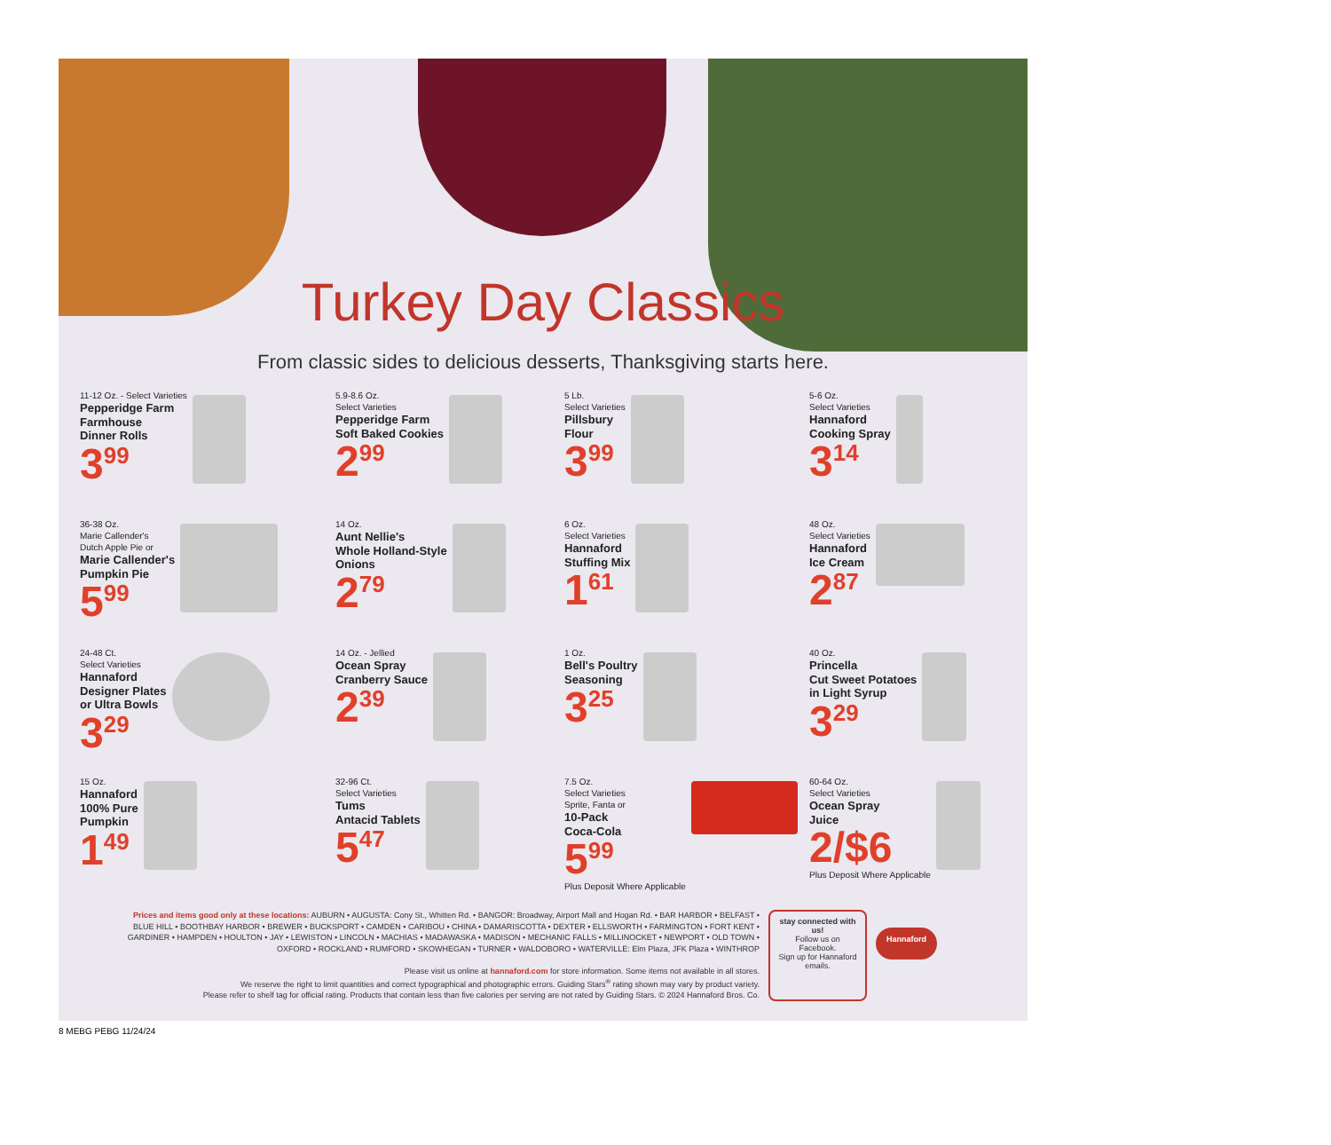Turkey Day Classics
From classic sides to delicious desserts, Thanksgiving starts here.
11-12 Oz. - Select Varieties
Pepperidge Farm
Farmhouse
Dinner Rolls
3<sup>99</sup>
5.9-8.6 Oz.
Select Varieties
Pepperidge Farm
Soft Baked Cookies
2<sup>99</sup>
5 Lb.
Select Varieties
Pillsbury
Flour
3<sup>99</sup>
5-6 Oz.
Select Varieties
Hannaford
Cooking Spray
3<sup>14</sup>
36-38 Oz.
Marie Callender's
Dutch Apple Pie or
Marie Callender's
Pumpkin Pie
5<sup>99</sup>
14 Oz.
Aunt Nellie's
Whole Holland-Style
Onions
2<sup>79</sup>
6 Oz.
Select Varieties
Hannaford
Stuffing Mix
1<sup>61</sup>
48 Oz.
Select Varieties
Hannaford
Ice Cream
2<sup>87</sup>
24-48 Ct.
Select Varieties
Hannaford
Designer Plates
or Ultra Bowls
3<sup>29</sup>
14 Oz. - Jellied
Ocean Spray
Cranberry Sauce
2<sup>39</sup>
1 Oz.
Bell's Poultry
Seasoning
3<sup>25</sup>
40 Oz.
Princella
Cut Sweet Potatoes
in Light Syrup
3<sup>29</sup>
15 Oz.
Hannaford
100% Pure
Pumpkin
1<sup>49</sup>
32-96 Ct.
Select Varieties
Tums
Antacid Tablets
5<sup>47</sup>
7.5 Oz.
Select Varieties
Sprite, Fanta or
10-Pack
Coca-Cola
5<sup>99</sup>
Plus Deposit Where Applicable
60-64 Oz.
Select Varieties
Ocean Spray
Juice
2/$6
Plus Deposit Where Applicable
Prices and items good only at these locations: AUBURN • AUGUSTA: Cony St., Whitten Rd. • BANGOR: Broadway, Airport Mall and Hogan Rd. • BAR HARBOR • BELFAST • BLUE HILL • BOOTHBAY HARBOR • BREWER • BUCKSPORT • CAMDEN • CARIBOU • CHINA • DAMARISCOTTA • DEXTER • ELLSWORTH • FARMINGTON • FORT KENT • GARDINER • HAMPDEN • HOULTON • JAY • LEWISTON • LINCOLN • MACHIAS • MADAWASKA • MADISON • MECHANIC FALLS • MILLINOCKET • NEWPORT • OLD TOWN • OXFORD • ROCKLAND • RUMFORD • SKOWHEGAN • TURNER • WALDOBORO • WATERVILLE: Elm Plaza, JFK Plaza • WINTHROP
Please visit us online at hannaford.com for store information. Some items not available in all stores.
We reserve the right to limit quantities and correct typographical and photographic errors. Guiding Stars<sup>®</sup> rating shown may vary by product variety.
Please refer to shelf tag for official rating. Products that contain less than five calories per serving are not rated by Guiding Stars. © 2024 Hannaford Bros. Co.
stay connected with us!
Follow us on Facebook.
Sign up for Hannaford emails.
Hannaford
8 MEBG PEBG 11/24/24